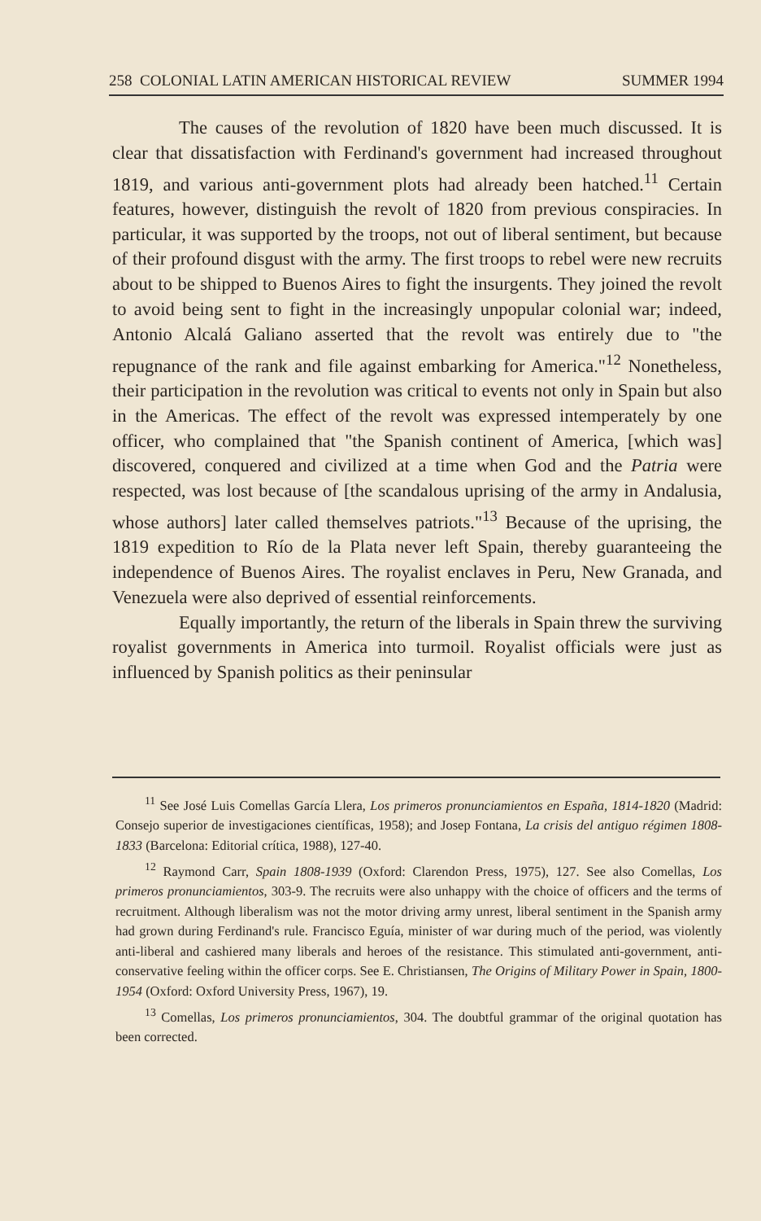258 COLONIAL LATIN AMERICAN HISTORICAL REVIEW SUMMER 1994
The causes of the revolution of 1820 have been much discussed. It is clear that dissatisfaction with Ferdinand's government had increased throughout 1819, and various anti-government plots had already been hatched.<sup>11</sup> Certain features, however, distinguish the revolt of 1820 from previous conspiracies. In particular, it was supported by the troops, not out of liberal sentiment, but because of their profound disgust with the army. The first troops to rebel were new recruits about to be shipped to Buenos Aires to fight the insurgents. They joined the revolt to avoid being sent to fight in the increasingly unpopular colonial war; indeed, Antonio Alcalá Galiano asserted that the revolt was entirely due to "the repugnance of the rank and file against embarking for America."<sup>12</sup> Nonetheless, their participation in the revolution was critical to events not only in Spain but also in the Americas. The effect of the revolt was expressed intemperately by one officer, who complained that "the Spanish continent of America, [which was] discovered, conquered and civilized at a time when God and the Patria were respected, was lost because of [the scandalous uprising of the army in Andalusia, whose authors] later called themselves patriots."<sup>13</sup> Because of the uprising, the 1819 expedition to Río de la Plata never left Spain, thereby guaranteeing the independence of Buenos Aires. The royalist enclaves in Peru, New Granada, and Venezuela were also deprived of essential reinforcements.
Equally importantly, the return of the liberals in Spain threw the surviving royalist governments in America into turmoil. Royalist officials were just as influenced by Spanish politics as their peninsular
<sup>11</sup> See José Luis Comellas García Llera, Los primeros pronunciamientos en España, 1814-1820 (Madrid: Consejo superior de investigaciones científicas, 1958); and Josep Fontana, La crisis del antiguo régimen 1808-1833 (Barcelona: Editorial crítica, 1988), 127-40.
<sup>12</sup> Raymond Carr, Spain 1808-1939 (Oxford: Clarendon Press, 1975), 127. See also Comellas, Los primeros pronunciamientos, 303-9. The recruits were also unhappy with the choice of officers and the terms of recruitment. Although liberalism was not the motor driving army unrest, liberal sentiment in the Spanish army had grown during Ferdinand's rule. Francisco Eguía, minister of war during much of the period, was violently anti-liberal and cashiered many liberals and heroes of the resistance. This stimulated anti-government, anti-conservative feeling within the officer corps. See E. Christiansen, The Origins of Military Power in Spain, 1800-1954 (Oxford: Oxford University Press, 1967), 19.
<sup>13</sup> Comellas, Los primeros pronunciamientos, 304. The doubtful grammar of the original quotation has been corrected.